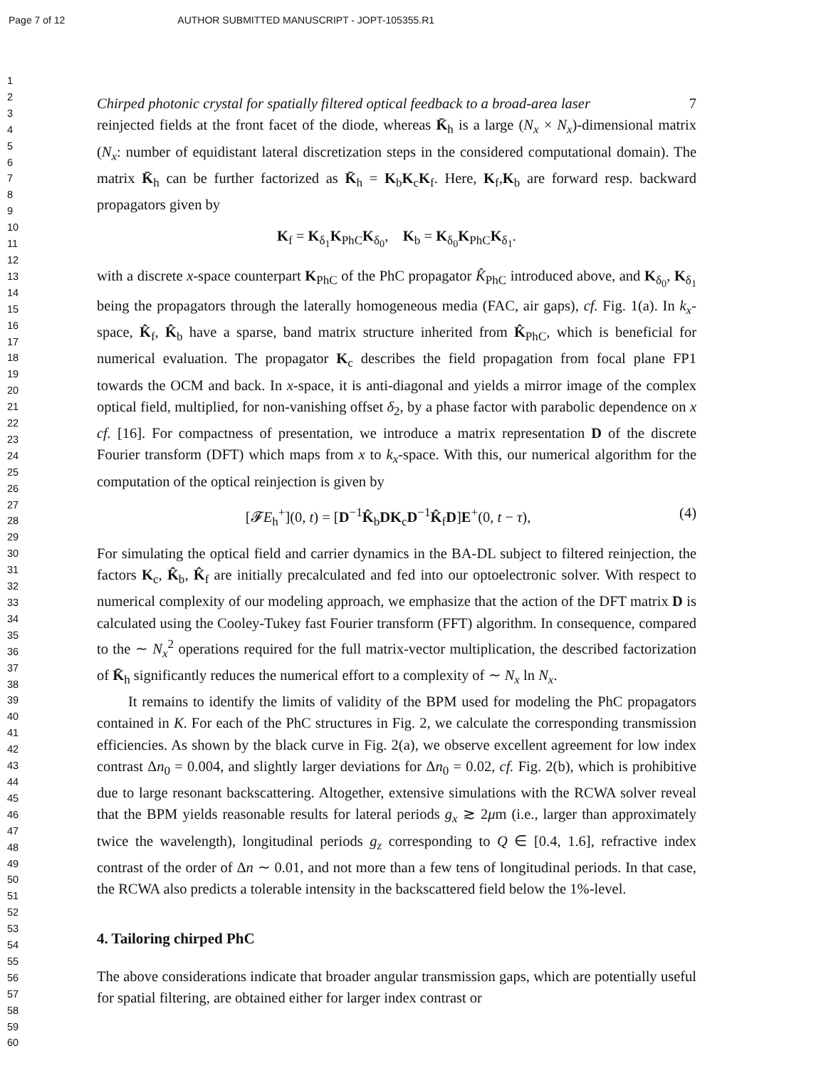Page 7 of 12 AUTHOR SUBMITTED MANUSCRIPT - JOPT-105355.R1
1
2
3
4
5
6
7
8
9
10
11
12
13
14
15
16
17
18
19
20
21
22
23
24
25
26
27
28
29
30
31
32
33
34
35
36
37
38
39
40
41
42
43
44
45
46
47
48
49
50
51
52
53
54
55
56
57
58
59
60
Chirped photonic crystal for spatially filtered optical feedback to a broad-area laser 7
reinjected fields at the front facet of the diode, whereas K̄<sub>h</sub> is a large (N<sub>x</sub> × N<sub>x</sub>)-dimensional matrix (N<sub>x</sub>: number of equidistant lateral discretization steps in the considered computational domain). The matrix K̄<sub>h</sub> can be further factorized as K̄<sub>h</sub> = K<sub>b</sub>K<sub>c</sub>K<sub>f</sub>. Here, K<sub>f</sub>,K<sub>b</sub> are forward resp. backward propagators given by
K<sub>f</sub> = K<sub>δ<sub>1</sub></sub>K<sub>PhC</sub>K<sub>δ<sub>0</sub></sub>, K<sub>b</sub> = K<sub>δ<sub>0</sub></sub>K<sub>PhC</sub>K<sub>δ<sub>1</sub></sub>.
with a discrete x-space counterpart K<sub>PhC</sub> of the PhC propagator K̂<sub>PhC</sub> introduced above, and K<sub>δ<sub>0</sub></sub>, K<sub>δ<sub>1</sub></sub> being the propagators through the laterally homogeneous media (FAC, air gaps), cf. Fig. 1(a). In k<sub>x</sub>-space, K̂<sub>f</sub>, K̂<sub>b</sub> have a sparse, band matrix structure inherited from K̂<sub>PhC</sub>, which is beneficial for numerical evaluation. The propagator K<sub>c</sub> describes the field propagation from focal plane FP1 towards the OCM and back. In x-space, it is anti-diagonal and yields a mirror image of the complex optical field, multiplied, for non-vanishing offset δ<sub>2</sub>, by a phase factor with parabolic dependence on x cf. [16]. For compactness of presentation, we introduce a matrix representation D of the discrete Fourier transform (DFT) which maps from x to k<sub>x</sub>-space. With this, our numerical algorithm for the computation of the optical reinjection is given by
[𝓕E<sub>h</sub><sup>+</sup>](0, t) = [D<sup>−1</sup>K̂<sub>b</sub>DK<sub>c</sub>D<sup>−1</sup>K̂<sub>f</sub>D]E<sup>+</sup>(0, t − τ), (4)
For simulating the optical field and carrier dynamics in the BA-DL subject to filtered reinjection, the factors K<sub>c</sub>, K̂<sub>b</sub>, K̂<sub>f</sub> are initially precalculated and fed into our optoelectronic solver. With respect to numerical complexity of our modeling approach, we emphasize that the action of the DFT matrix D is calculated using the Cooley-Tukey fast Fourier transform (FFT) algorithm. In consequence, compared to the ∼ N<sub>x</sub><sup>2</sup> operations required for the full matrix-vector multiplication, the described factorization of K̄<sub>h</sub> significantly reduces the numerical effort to a complexity of ∼ N<sub>x</sub> ln N<sub>x</sub>.
It remains to identify the limits of validity of the BPM used for modeling the PhC propagators contained in K. For each of the PhC structures in Fig. 2, we calculate the corresponding transmission efficiencies. As shown by the black curve in Fig. 2(a), we observe excellent agreement for low index contrast Δn<sub>0</sub> = 0.004, and slightly larger deviations for Δn<sub>0</sub> = 0.02, cf. Fig. 2(b), which is prohibitive due to large resonant backscattering. Altogether, extensive simulations with the RCWA solver reveal that the BPM yields reasonable results for lateral periods g<sub>x</sub> ≳ 2μm (i.e., larger than approximately twice the wavelength), longitudinal periods g<sub>z</sub> corresponding to Q ∈ [0.4, 1.6], refractive index contrast of the order of Δn ∼ 0.01, and not more than a few tens of longitudinal periods. In that case, the RCWA also predicts a tolerable intensity in the backscattered field below the 1%-level.
4. Tailoring chirped PhC
The above considerations indicate that broader angular transmission gaps, which are potentially useful for spatial filtering, are obtained either for larger index contrast or